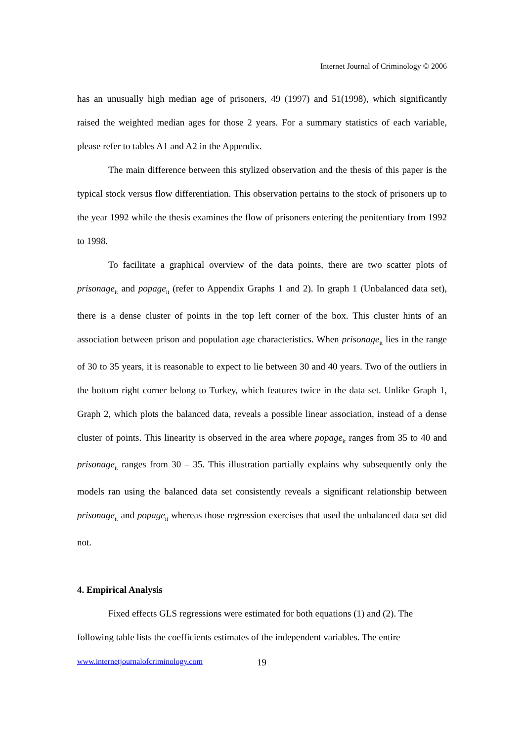Internet Journal of Criminology © 2006
has an unusually high median age of prisoners, 49 (1997) and 51(1998), which significantly raised the weighted median ages for those 2 years. For a summary statistics of each variable, please refer to tables A1 and A2 in the Appendix.
The main difference between this stylized observation and the thesis of this paper is the typical stock versus flow differentiation. This observation pertains to the stock of prisoners up to the year 1992 while the thesis examines the flow of prisoners entering the penitentiary from 1992 to 1998.
To facilitate a graphical overview of the data points, there are two scatter plots of prisonage<sub>it</sub> and popage<sub>it</sub> (refer to Appendix Graphs 1 and 2). In graph 1 (Unbalanced data set), there is a dense cluster of points in the top left corner of the box. This cluster hints of an association between prison and population age characteristics. When prisonage<sub>it</sub> lies in the range of 30 to 35 years, it is reasonable to expect to lie between 30 and 40 years. Two of the outliers in the bottom right corner belong to Turkey, which features twice in the data set. Unlike Graph 1, Graph 2, which plots the balanced data, reveals a possible linear association, instead of a dense cluster of points. This linearity is observed in the area where popage<sub>it</sub> ranges from 35 to 40 and prisonage<sub>it</sub> ranges from 30 – 35. This illustration partially explains why subsequently only the models ran using the balanced data set consistently reveals a significant relationship between prisonage<sub>it</sub> and popage<sub>it</sub> whereas those regression exercises that used the unbalanced data set did not.
4. Empirical Analysis
Fixed effects GLS regressions were estimated for both equations (1) and (2). The following table lists the coefficients estimates of the independent variables. The entire
www.internetjournalofcriminology.com
19